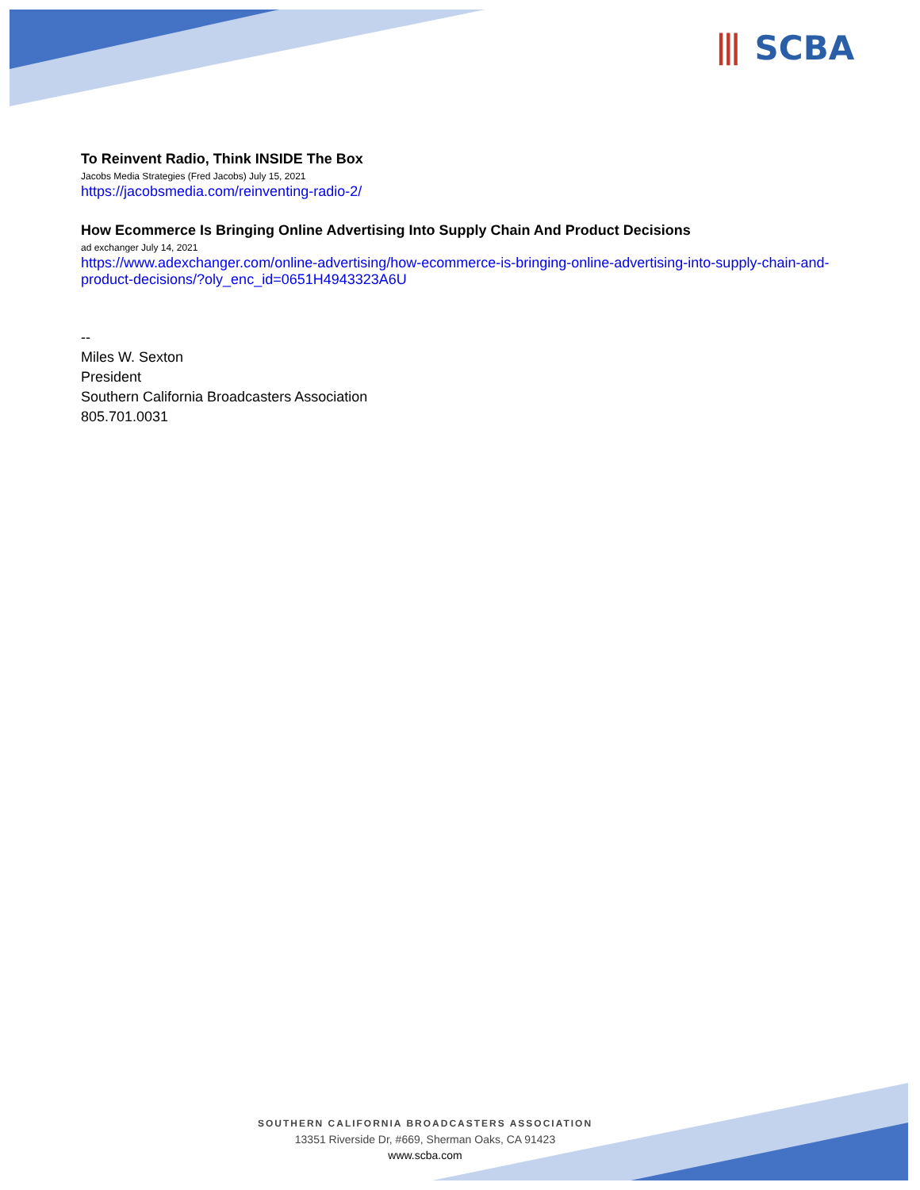⦀ SCBA
To Reinvent Radio, Think INSIDE The Box
Jacobs Media Strategies (Fred Jacobs) July 15, 2021
https://jacobsmedia.com/reinventing-radio-2/
How Ecommerce Is Bringing Online Advertising Into Supply Chain And Product Decisions
ad exchanger July 14, 2021
https://www.adexchanger.com/online-advertising/how-ecommerce-is-bringing-online-advertising-into-supply-chain-and-product-decisions/?oly_enc_id=0651H4943323A6U
--
Miles W. Sexton
President
Southern California Broadcasters Association
805.701.0031
SOUTHERN CALIFORNIA BROADCASTERS ASSOCIATION
13351 Riverside Dr, #669, Sherman Oaks, CA 91423
www.scba.com